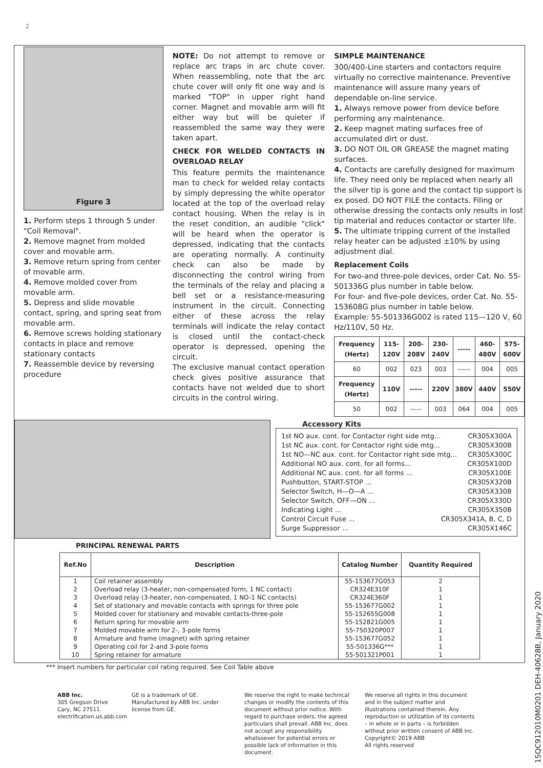2
Figure 3
1. Perform steps 1 through 5 under "Coil Removal".
2. Remove magnet from molded cover and movable arm.
3. Remove return spring from center of movable arm.
4. Remove molded cover from movable arm.
5. Depress and slide movable contact, spring, and spring seat from movable arm.
6. Remove screws holding stationary contacts in place and remove stationary contacts
7. Reassemble device by reversing procedure
NOTE: Do not attempt to remove or replace arc traps in arc chute cover. When reassembling, note that the arc chute cover will only fit one way and is marked "TOP" in upper right hand corner. Magnet and movable arm will fit either way but will be quieter if reassembled the same way they were taken apart.
CHECK FOR WELDED CONTACTS IN OVERLOAD RELAY
This feature permits the maintenance man to check for welded relay contacts by simply depressing the white operator located at the top of the overload relay contact housing. When the relay is in the reset condition, an audible "click" will be heard when the operator is depressed, indicating that the contacts are operating normally. A continuity check can also be made by disconnecting the control wiring from the terminals of the relay and placing a bell set or a resistance-measuring instrument in the circuit. Connecting either of these across the relay terminals will indicate the relay contact is closed until the contact-check operator is depressed, opening the circuit.
The exclusive manual contact operation check gives positive assurance that contacts have not welded due to short circuits in the control wiring.
SIMPLE MAINTENANCE
300/400-Line starters and contactors require virtually no corrective maintenance. Preventive maintenance will assure many years of dependable on-line service.
1. Always remove power from device before performing any maintenance.
2. Keep magnet mating surfaces free of accumulated dirt or dust.
3. DO NOT OIL OR GREASE the magnet mating surfaces.
4. Contacts are carefully designed for maximum life. They need only be replaced when nearly all the silver tip is gone and the contact tip support is ex posed. DO NOT FILE the contacts. Filing or otherwise dressing the contacts only results in lost tip material and reduces contactor or starter life.
5. The ultimate tripping current of the installed relay heater can be adjusted ±10% by using adjustment dial.
Replacement Coils
For two-and three-pole devices, order Cat. No. 55-501336G plus number in table below.
For four- and five-pole devices, order Cat. No. 55-153608G plus number in table below.
Example: 55-501336G002 is rated 115—120 V, 60 Hz/110V, 50 Hz.
| Frequency (Hertz) | 115-120V | 200-208V | 230-240V | ----- | 460-480V | 575-600V |
| --- | --- | --- | --- | --- | --- | --- |
| 60 | 002 | 023 | 003 | ------ | 004 | 005 |
| Frequency (Hertz) | 110V | ----- | 220V | 380V | 440V | 550V |
| 50 | 002 | ----- | 003 | 064 | 004 | 005 |
PRINCIPAL RENEWAL PARTS
Accessory Kits
1st NO aux. cont. for Contactor right side mtg... CR305X300A
1st NC aux. cont. for Contactor right side mtg... CR305X300B
1st NO—NC aux. cont. for Contactor right side mtg... CR305X300C
Additional NO aux. cont. for all forms... CR305X100D
Additional NC aux. cont. for all forms ... CR305X100E
Pushbutton, START-STOP ... CR305X320B
Selector Switch, H—O—A ... CR305X330B
Selector Switch, OFF—ON ... CR305X330D
Indicating Light ... CR305X350B
Control Circuit Fuse ... CR305X341A, B, C, D
Surge Suppressor ... CR305X146C
| Ref.No | Description | Catalog Number | Quantity Required |
| --- | --- | --- | --- |
| 1 2 3 4 5 6 7 8 9 10 | Coil retainer assembly Overload relay (3-heater, non-compensated form, 1 NC contact) Overload relay (3-heater, non-compensated, 1 NO-1 NC contacts) Set of stationary and movable contacts with springs for three pole Molded cover for stationary and movable contacts-three-pole Return spring for movable arm Molded movable arm for 2-, 3-pole forms Armature and frame (magnet) with spring retainer Operating coil for 2-and 3-pole forms Spring retainer for armature | 55-153677G053 CR324E310F CR324E360F 55-153677G002 55-152655G008 55-152821G005 55-750320P007 55-153677G052 55-501336G*** 55-501321P001 | 2 1 1 1 1 1 1 1 1 1 |
*** Insert numbers for particular coil rating required. See Coil Table above
1SQC912010M0201 DEH-40628B, January 2020
ABB Inc.
305 Gregson Drive
Cary, NC 27511.
electrification.us.abb.com
GE is a trademark of GE. Manufactured by ABB Inc. under license from GE.
We reserve the right to make technical changes or modify the contents of this document without prior notice. With regard to purchase orders, the agreed particulars shall prevail. ABB Inc. does not accept any responsibility whatsoever for potential errors or possible lack of information in this document.
We reserve all rights in this document and in the subject matter and illustrations contained therein. Any reproduction or utilization of its contents – in whole or in parts – is forbidden without prior written consent of ABB Inc.
Copyright© 2019 ABB
All rights reserved